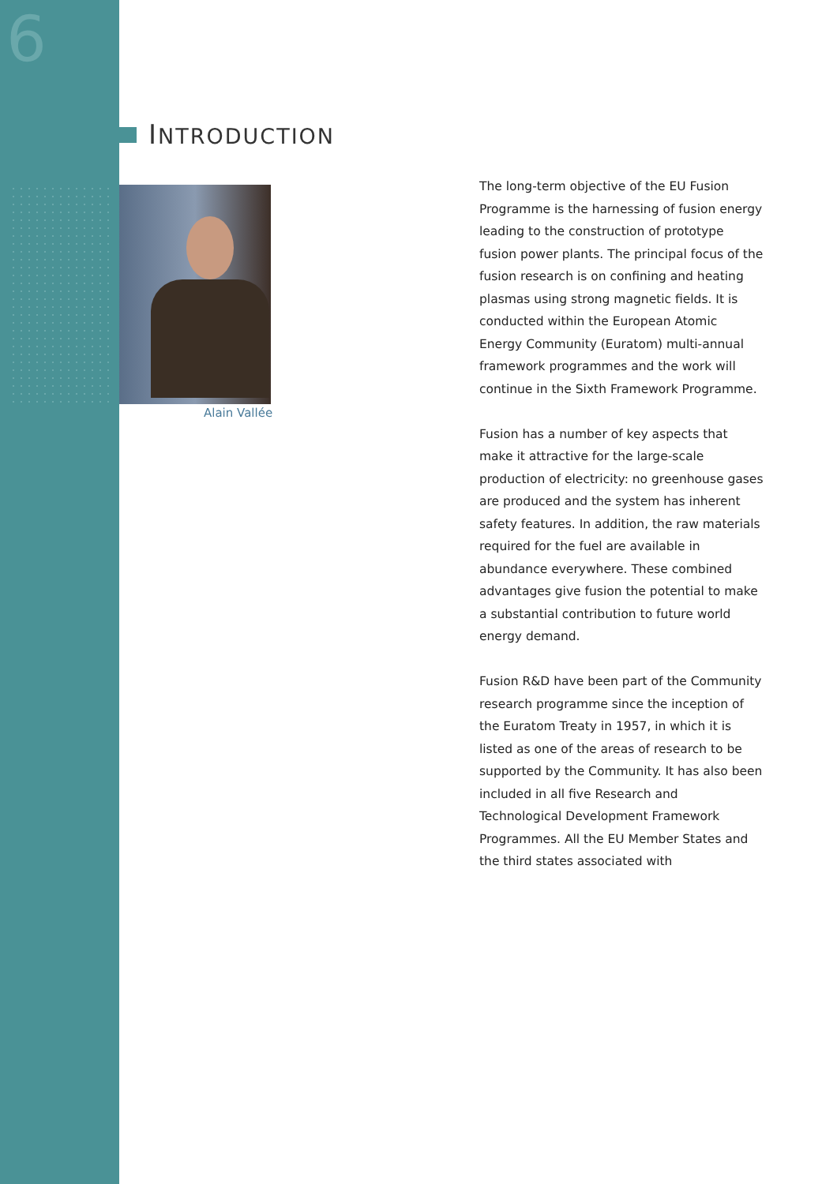6
INTRODUCTION
Alain Vallée
The long-term objective of the EU Fusion Programme is the harnessing of fusion energy leading to the construction of prototype fusion power plants. The principal focus of the fusion research is on confining and heating plasmas using strong magnetic fields. It is conducted within the European Atomic Energy Community (Euratom) multi-annual framework programmes and the work will continue in the Sixth Framework Programme.
Fusion has a number of key aspects that make it attractive for the large-scale production of electricity: no greenhouse gases are produced and the system has inherent safety features. In addition, the raw materials required for the fuel are available in abundance everywhere. These combined advantages give fusion the potential to make a substantial contribution to future world energy demand.
Fusion R&D have been part of the Community research programme since the inception of the Euratom Treaty in 1957, in which it is listed as one of the areas of research to be supported by the Community. It has also been included in all five Research and Technological Development Framework Programmes. All the EU Member States and the third states associated with